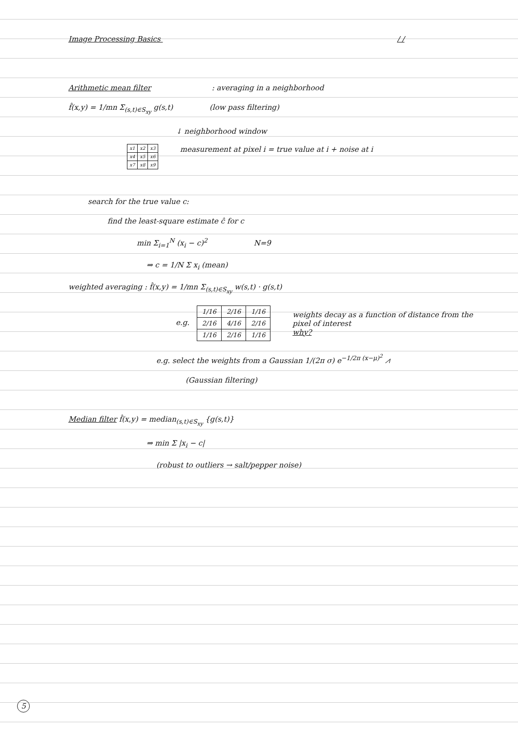Image Processing Basics / /
Arithmetic mean filter : averaging in a neighborhood
f̂(x,y) = 1/mn Σ<sub>(s,t)∈S<sub>xy</sub></sub> g(s,t) (low pass filtering)
↓ neighborhood window
| x1 | x2 | x3 |
| x4 | x5 | x6 |
| x7 | x8 | x9 |
measurement at pixel i = true value at i + noise at i
search for the true value c:
find the least-square estimate ĉ for c
min Σ<sub>i=1</sub><sup>N</sup> (x<sub>i</sub> − c)<sup>2</sup> N=9
⇒ c = 1/N Σ x<sub>i</sub> (mean)
weighted averaging : f̂(x,y) = 1/mn Σ<sub>(s,t)∈S<sub>xy</sub></sub> w(s,t) · g(s,t)
e.g.
| 1/16 | 2/16 | 1/16 |
| 2/16 | 4/16 | 2/16 |
| 1/16 | 2/16 | 1/16 |
weights decay as a function of distance from the pixel of interest
why?
e.g. select the weights from a Gaussian 1/(2π σ) e<sup>−1/2π (x−μ)<sup>2</sup></sup> ⩘
(Gaussian filtering)
Median filter f̂(x,y) = median<sub>(s,t)∈S<sub>xy</sub></sub> {g(s,t)}
⇒ min Σ |x<sub>i</sub> − c|
(robust to outliers → salt/pepper noise)
5